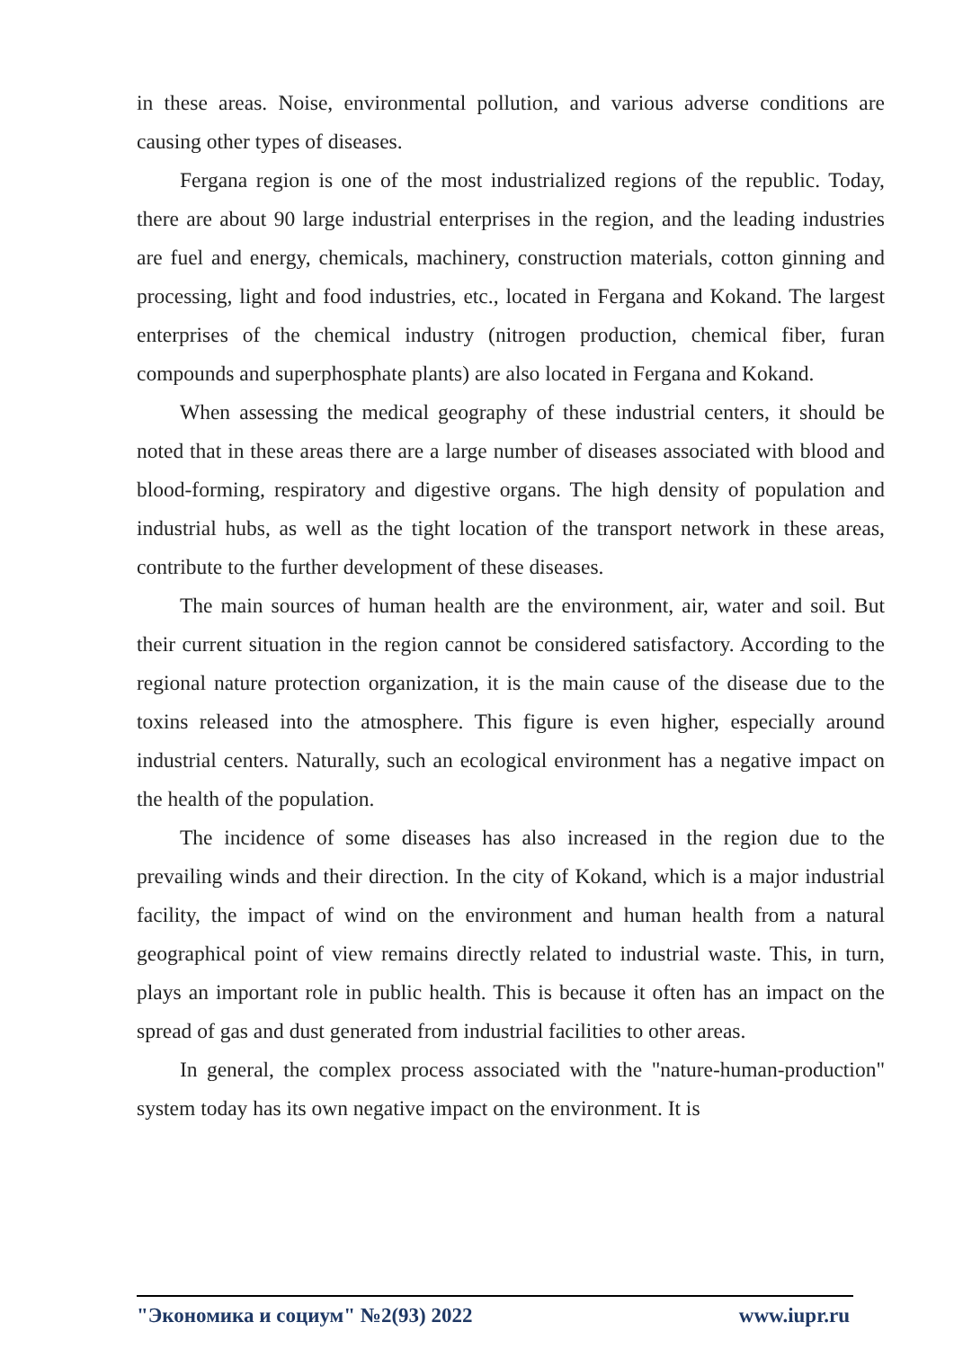in these areas. Noise, environmental pollution, and various adverse conditions are causing other types of diseases.
Fergana region is one of the most industrialized regions of the republic. Today, there are about 90 large industrial enterprises in the region, and the leading industries are fuel and energy, chemicals, machinery, construction materials, cotton ginning and processing, light and food industries, etc., located in Fergana and Kokand. The largest enterprises of the chemical industry (nitrogen production, chemical fiber, furan compounds and superphosphate plants) are also located in Fergana and Kokand.
When assessing the medical geography of these industrial centers, it should be noted that in these areas there are a large number of diseases associated with blood and blood-forming, respiratory and digestive organs. The high density of population and industrial hubs, as well as the tight location of the transport network in these areas, contribute to the further development of these diseases.
The main sources of human health are the environment, air, water and soil. But their current situation in the region cannot be considered satisfactory. According to the regional nature protection organization, it is the main cause of the disease due to the toxins released into the atmosphere. This figure is even higher, especially around industrial centers. Naturally, such an ecological environment has a negative impact on the health of the population.
The incidence of some diseases has also increased in the region due to the prevailing winds and their direction. In the city of Kokand, which is a major industrial facility, the impact of wind on the environment and human health from a natural geographical point of view remains directly related to industrial waste. This, in turn, plays an important role in public health. This is because it often has an impact on the spread of gas and dust generated from industrial facilities to other areas.
In general, the complex process associated with the "nature-human-production" system today has its own negative impact on the environment. It is
"Экономика и социум" №2(93) 2022 www.iupr.ru